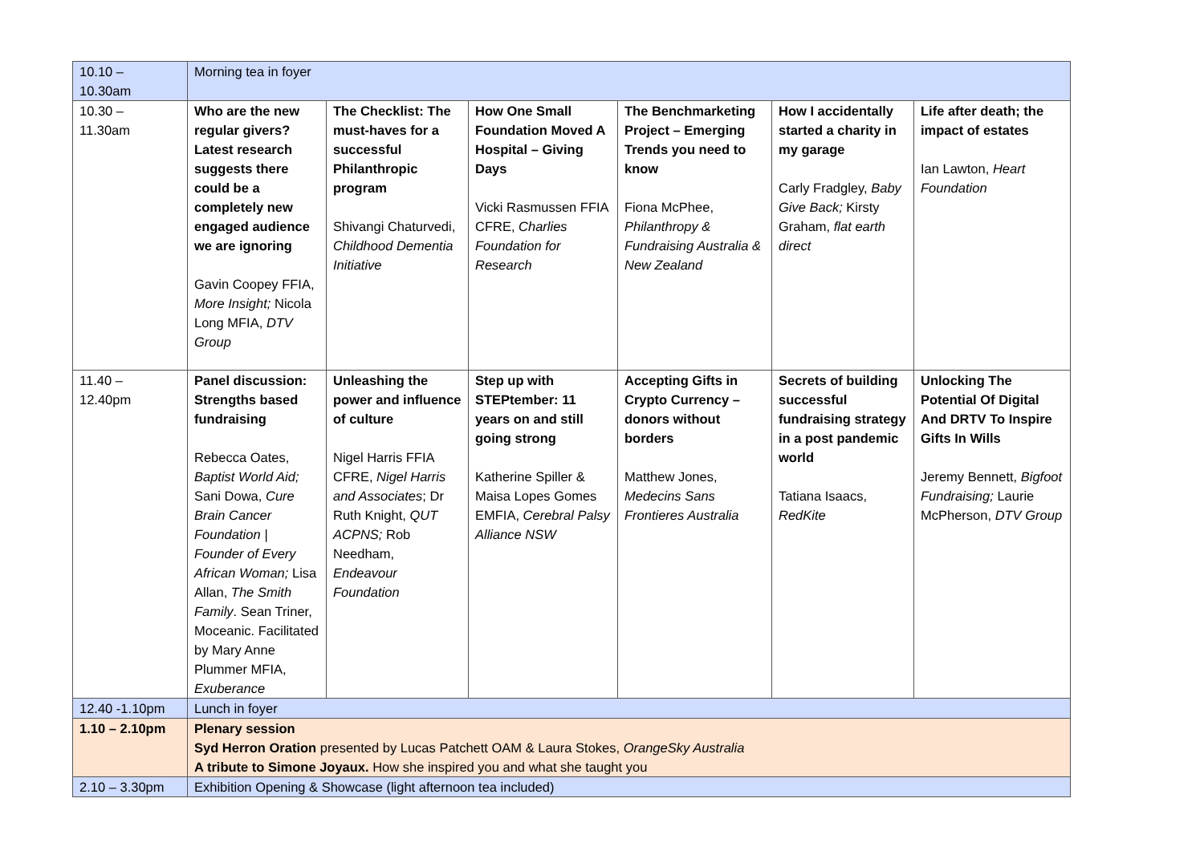| 10.10 – 10.30am | Morning tea in foyer | | | | | |
| 10.30 – 11.30am | Who are the new regular givers? Latest research suggests there could be a completely new engaged audience we are ignoring Gavin Coopey FFIA, More Insight; Nicola Long MFIA, DTV Group | The Checklist: The must-haves for a successful Philanthropic program Shivangi Chaturvedi, Childhood Dementia Initiative | How One Small Foundation Moved A Hospital – Giving Days Vicki Rasmussen FFIA CFRE, Charlies Foundation for Research | The Benchmarketing Project – Emerging Trends you need to know Fiona McPhee, Philanthropy & Fundraising Australia & New Zealand | How I accidentally started a charity in my garage Carly Fradgley, Baby Give Back; Kirsty Graham, flat earth direct | Life after death; the impact of estates Ian Lawton, Heart Foundation |
| 11.40 – 12.40pm | Panel discussion: Strengths based fundraising Rebecca Oates, Baptist World Aid; Sani Dowa, Cure Brain Cancer Foundation / Founder of Every African Woman; Lisa Allan, The Smith Family . Sean Triner, Moceanic. Facilitated by Mary Anne Plummer MFIA, Exuberance | Unleashing the power and influence of culture Nigel Harris FFIA CFRE, Nigel Harris and Associates ; Dr Ruth Knight, QUT ACPNS; Rob Needham, Endeavour Foundation | Step up with STEPtember: 11 years on and still going strong Katherine Spiller & Maisa Lopes Gomes EMFIA, Cerebral Palsy Alliance NSW | Accepting Gifts in Crypto Currency – donors without borders Matthew Jones, Medecins Sans Frontieres Australia | Secrets of building successful fundraising strategy in a post pandemic world Tatiana Isaacs, RedKite | Unlocking The Potential Of Digital And DRTV To Inspire Gifts In Wills Jeremy Bennett, Bigfoot Fundraising; Laurie McPherson, DTV Group |
| 12.40 -1.10pm | Lunch in foyer | | | | | |
| 1.10 – 2.10pm | Plenary session Syd Herron Oration presented by Lucas Patchett OAM & Laura Stokes, OrangeSky Australia A tribute to Simone Joyaux. How she inspired you and what she taught you | | | | | |
| 2.10 – 3.30pm | Exhibition Opening & Showcase (light afternoon tea included) | | | | | |